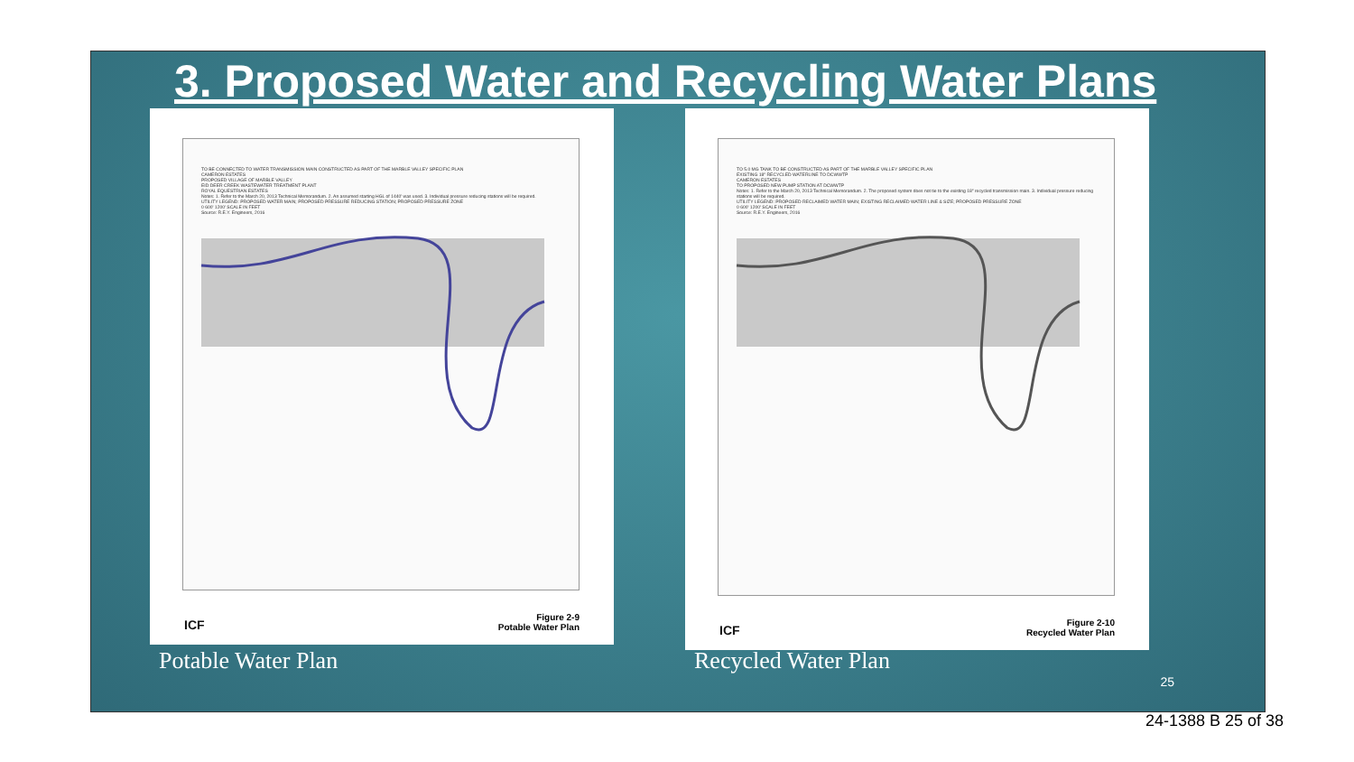3. Proposed Water and Recycling Water Plans
TO BE CONNECTED TO WATER TRANSMISSION MAIN CONSTRUCTED AS PART OF THE MARBLE VALLEY SPECIFIC PLAN
CAMERON ESTATES
PROPOSED VILLAGE OF MARBLE VALLEY
EID DEER CREEK WASTEWATER TREATMENT PLANT
ROYAL EQUESTRIAN ESTATES
Notes: 1. Refer to the March 20, 2013 Technical Memorandum. 2. An assumed starting HGL of 1440' was used. 3. Individual pressure reducing stations will be required.
UTILITY LEGEND: PROPOSED WATER MAIN; PROPOSED PRESSURE REDUCING STATION; PROPOSED PRESSURE ZONE
0 600' 1200' SCALE IN FEET
Source: R.E.Y. Engineers, 2016
ICF
Figure 2-9
Potable Water Plan
TO 5.0 MG TANK TO BE CONSTRUCTED AS PART OF THE MARBLE VALLEY SPECIFIC PLAN
EXISTING 18" RECYCLED WATERLINE TO DCWWTP
CAMERON ESTATES
TO PROPOSED NEW PUMP STATION AT DCWWTP
Notes: 1. Refer to the March 20, 2013 Technical Memorandum. 2. The proposed system does not tie to the existing 18" recycled transmission main. 3. Individual pressure reducing stations will be required.
UTILITY LEGEND: PROPOSED RECLAIMED WATER MAIN; EXISTING RECLAIMED WATER LINE & SIZE; PROPOSED PRESSURE ZONE
0 600' 1200' SCALE IN FEET
Source: R.E.Y. Engineers, 2016
ICF
Figure 2-10
Recycled Water Plan
Potable Water Plan Recycled Water Plan
25
24-1388 B 25 of 38